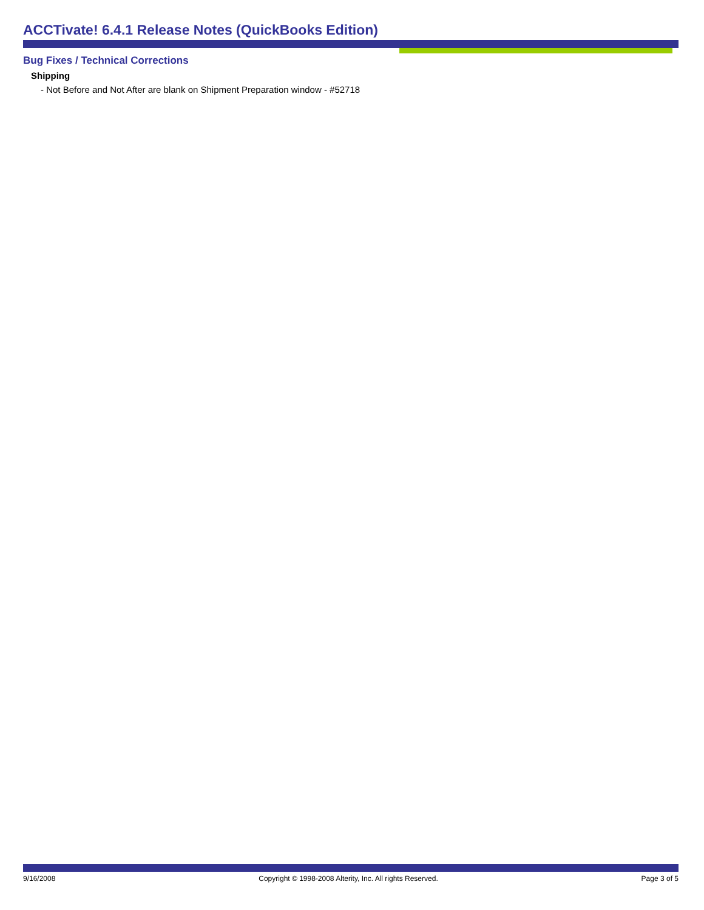ACCTivate! 6.4.1 Release Notes (QuickBooks Edition)
Bug Fixes / Technical Corrections
Shipping
- Not Before and Not After are blank on Shipment Preparation window - #52718
9/16/2008 Copyright © 1998-2008 Alterity, Inc. All rights Reserved. Page 3 of 5